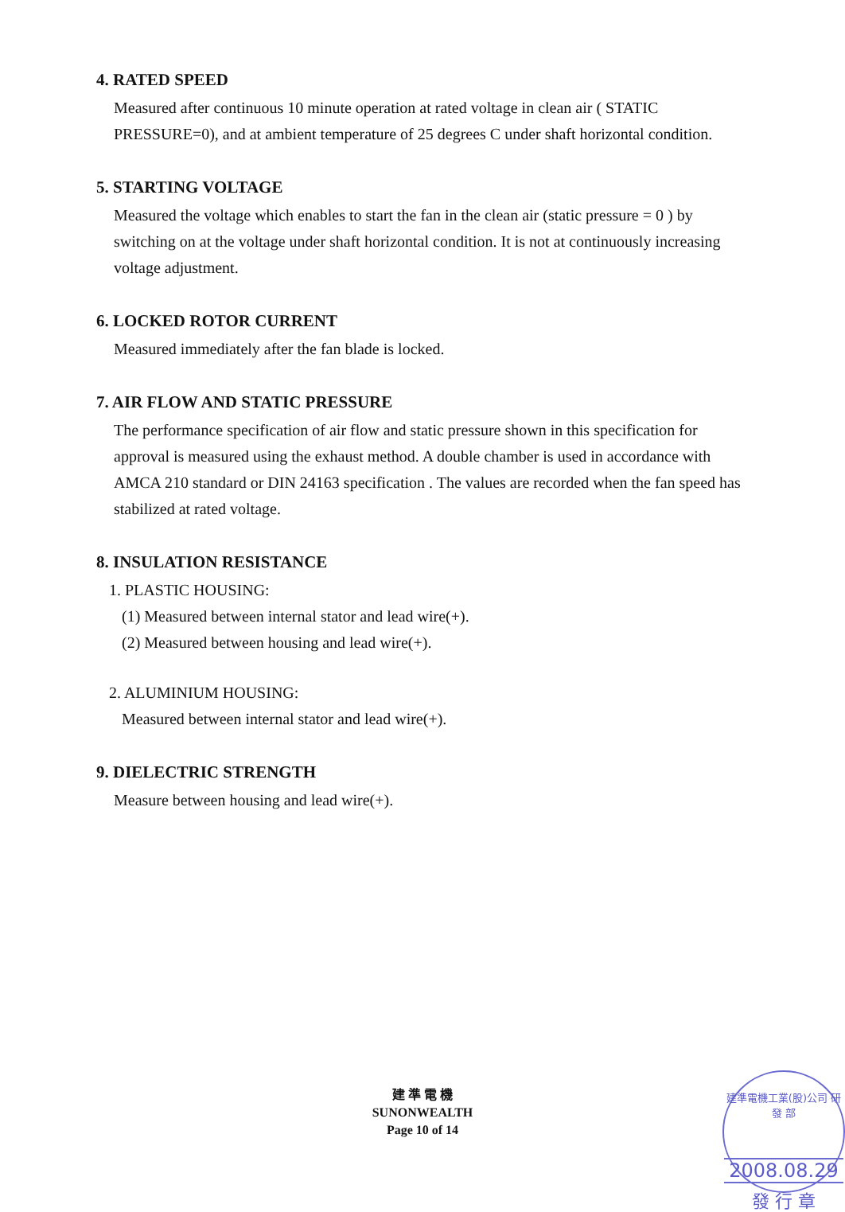4. RATED SPEED
Measured after continuous 10 minute operation at rated voltage in clean air ( STATIC PRESSURE=0), and at ambient temperature of 25 degrees C under shaft horizontal condition.
5. STARTING VOLTAGE
Measured the voltage which enables to start the fan in the clean air (static pressure = 0 ) by switching on at the voltage under shaft horizontal condition. It is not at continuously increasing voltage adjustment.
6. LOCKED ROTOR CURRENT
Measured immediately after the fan blade is locked.
7. AIR FLOW AND STATIC PRESSURE
The performance specification of air flow and static pressure shown in this specification for approval is measured using the exhaust method. A double chamber is used in accordance with AMCA 210 standard or DIN 24163 specification . The values are recorded when the fan speed has stabilized at rated voltage.
8. INSULATION RESISTANCE
1. PLASTIC HOUSING:
(1) Measured between internal stator and lead wire(+).
(2) Measured between housing and lead wire(+).
2. ALUMINIUM HOUSING:
Measured between internal stator and lead wire(+).
9. DIELECTRIC STRENGTH
Measure between housing and lead wire(+).
建 準 電 機
SUNONWEALTH
Page 10 of 14
建準電機工業(股)公司 研 發 部
2008.08.29
發 行 章